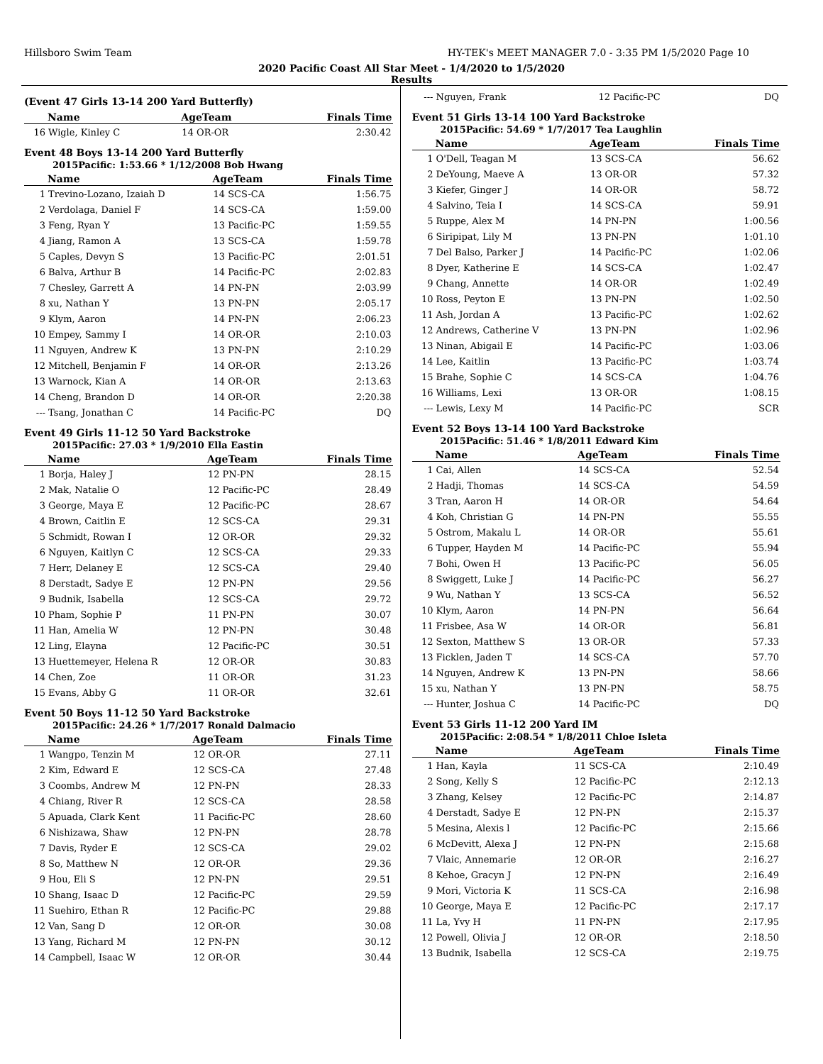Hillsboro Swim Team HY-TEK's MEET MANAGER 7.0 - 3:35 PM 1/5/2020 Page 10
2020 Pacific Coast All Star Meet - 1/4/2020 to 1/5/2020
Results
(Event 47 Girls 13-14 200 Yard Butterfly)
| | Name | AgeTeam | Finals Time |
| --- | --- | --- | --- |
| 16 | Wigle, Kinley C | 14 OR-OR | 2:30.42 |
Event 48 Boys 13-14 200 Yard Butterfly
2015Pacific: 1:53.66 * 1/12/2008 Bob Hwang
| | Name | AgeTeam | Finals Time |
| --- | --- | --- | --- |
| 1 | Trevino-Lozano, Izaiah D | 14 SCS-CA | 1:56.75 |
| 2 | Verdolaga, Daniel F | 14 SCS-CA | 1:59.00 |
| 3 | Feng, Ryan Y | 13 Pacific-PC | 1:59.55 |
| 4 | Jiang, Ramon A | 13 SCS-CA | 1:59.78 |
| 5 | Caples, Devyn S | 13 Pacific-PC | 2:01.51 |
| 6 | Balva, Arthur B | 14 Pacific-PC | 2:02.83 |
| 7 | Chesley, Garrett A | 14 PN-PN | 2:03.99 |
| 8 | xu, Nathan Y | 13 PN-PN | 2:05.17 |
| 9 | Klym, Aaron | 14 PN-PN | 2:06.23 |
| 10 | Empey, Sammy I | 14 OR-OR | 2:10.03 |
| 11 | Nguyen, Andrew K | 13 PN-PN | 2:10.29 |
| 12 | Mitchell, Benjamin F | 14 OR-OR | 2:13.26 |
| 13 | Warnock, Kian A | 14 OR-OR | 2:13.63 |
| 14 | Cheng, Brandon D | 14 OR-OR | 2:20.38 |
| --- | Tsang, Jonathan C | 14 Pacific-PC | DQ |
Event 49 Girls 11-12 50 Yard Backstroke
2015Pacific: 27.03 * 1/9/2010 Ella Eastin
| | Name | AgeTeam | Finals Time |
| --- | --- | --- | --- |
| 1 | Borja, Haley J | 12 PN-PN | 28.15 |
| 2 | Mak, Natalie O | 12 Pacific-PC | 28.49 |
| 3 | George, Maya E | 12 Pacific-PC | 28.67 |
| 4 | Brown, Caitlin E | 12 SCS-CA | 29.31 |
| 5 | Schmidt, Rowan I | 12 OR-OR | 29.32 |
| 6 | Nguyen, Kaitlyn C | 12 SCS-CA | 29.33 |
| 7 | Herr, Delaney E | 12 SCS-CA | 29.40 |
| 8 | Derstadt, Sadye E | 12 PN-PN | 29.56 |
| 9 | Budnik, Isabella | 12 SCS-CA | 29.72 |
| 10 | Pham, Sophie P | 11 PN-PN | 30.07 |
| 11 | Han, Amelia W | 12 PN-PN | 30.48 |
| 12 | Ling, Elayna | 12 Pacific-PC | 30.51 |
| 13 | Huettemeyer, Helena R | 12 OR-OR | 30.83 |
| 14 | Chen, Zoe | 11 OR-OR | 31.23 |
| 15 | Evans, Abby G | 11 OR-OR | 32.61 |
Event 50 Boys 11-12 50 Yard Backstroke
2015Pacific: 24.26 * 1/7/2017 Ronald Dalmacio
| | Name | AgeTeam | Finals Time |
| --- | --- | --- | --- |
| 1 | Wangpo, Tenzin M | 12 OR-OR | 27.11 |
| 2 | Kim, Edward E | 12 SCS-CA | 27.48 |
| 3 | Coombs, Andrew M | 12 PN-PN | 28.33 |
| 4 | Chiang, River R | 12 SCS-CA | 28.58 |
| 5 | Apuada, Clark Kent | 11 Pacific-PC | 28.60 |
| 6 | Nishizawa, Shaw | 12 PN-PN | 28.78 |
| 7 | Davis, Ryder E | 12 SCS-CA | 29.02 |
| 8 | So, Matthew N | 12 OR-OR | 29.36 |
| 9 | Hou, Eli S | 12 PN-PN | 29.51 |
| 10 | Shang, Isaac D | 12 Pacific-PC | 29.59 |
| 11 | Suehiro, Ethan R | 12 Pacific-PC | 29.88 |
| 12 | Van, Sang D | 12 OR-OR | 30.08 |
| 13 | Yang, Richard M | 12 PN-PN | 30.12 |
| 14 | Campbell, Isaac W | 12 OR-OR | 30.44 |
| --- | Nguyen, Frank | 12 Pacific-PC | DQ |
Event 51 Girls 13-14 100 Yard Backstroke
2015Pacific: 54.69 * 1/7/2017 Tea Laughlin
| | Name | AgeTeam | Finals Time |
| --- | --- | --- | --- |
| 1 | O'Dell, Teagan M | 13 SCS-CA | 56.62 |
| 2 | DeYoung, Maeve A | 13 OR-OR | 57.32 |
| 3 | Kiefer, Ginger J | 14 OR-OR | 58.72 |
| 4 | Salvino, Teia I | 14 SCS-CA | 59.91 |
| 5 | Ruppe, Alex M | 14 PN-PN | 1:00.56 |
| 6 | Siripipat, Lily M | 13 PN-PN | 1:01.10 |
| 7 | Del Balso, Parker J | 14 Pacific-PC | 1:02.06 |
| 8 | Dyer, Katherine E | 14 SCS-CA | 1:02.47 |
| 9 | Chang, Annette | 14 OR-OR | 1:02.49 |
| 10 | Ross, Peyton E | 13 PN-PN | 1:02.50 |
| 11 | Ash, Jordan A | 13 Pacific-PC | 1:02.62 |
| 12 | Andrews, Catherine V | 13 PN-PN | 1:02.96 |
| 13 | Ninan, Abigail E | 14 Pacific-PC | 1:03.06 |
| 14 | Lee, Kaitlin | 13 Pacific-PC | 1:03.74 |
| 15 | Brahe, Sophie C | 14 SCS-CA | 1:04.76 |
| 16 | Williams, Lexi | 13 OR-OR | 1:08.15 |
| --- | Lewis, Lexy M | 14 Pacific-PC | SCR |
Event 52 Boys 13-14 100 Yard Backstroke
2015Pacific: 51.46 * 1/8/2011 Edward Kim
| | Name | AgeTeam | Finals Time |
| --- | --- | --- | --- |
| 1 | Cai, Allen | 14 SCS-CA | 52.54 |
| 2 | Hadji, Thomas | 14 SCS-CA | 54.59 |
| 3 | Tran, Aaron H | 14 OR-OR | 54.64 |
| 4 | Koh, Christian G | 14 PN-PN | 55.55 |
| 5 | Ostrom, Makalu L | 14 OR-OR | 55.61 |
| 6 | Tupper, Hayden M | 14 Pacific-PC | 55.94 |
| 7 | Bohi, Owen H | 13 Pacific-PC | 56.05 |
| 8 | Swiggett, Luke J | 14 Pacific-PC | 56.27 |
| 9 | Wu, Nathan Y | 13 SCS-CA | 56.52 |
| 10 | Klym, Aaron | 14 PN-PN | 56.64 |
| 11 | Frisbee, Asa W | 14 OR-OR | 56.81 |
| 12 | Sexton, Matthew S | 13 OR-OR | 57.33 |
| 13 | Ficklen, Jaden T | 14 SCS-CA | 57.70 |
| 14 | Nguyen, Andrew K | 13 PN-PN | 58.66 |
| 15 | xu, Nathan Y | 13 PN-PN | 58.75 |
| --- | Hunter, Joshua C | 14 Pacific-PC | DQ |
Event 53 Girls 11-12 200 Yard IM
2015Pacific: 2:08.54 * 1/8/2011 Chloe Isleta
| | Name | AgeTeam | Finals Time |
| --- | --- | --- | --- |
| 1 | Han, Kayla | 11 SCS-CA | 2:10.49 |
| 2 | Song, Kelly S | 12 Pacific-PC | 2:12.13 |
| 3 | Zhang, Kelsey | 12 Pacific-PC | 2:14.87 |
| 4 | Derstadt, Sadye E | 12 PN-PN | 2:15.37 |
| 5 | Mesina, Alexis l | 12 Pacific-PC | 2:15.66 |
| 6 | McDevitt, Alexa J | 12 PN-PN | 2:15.68 |
| 7 | Vlaic, Annemarie | 12 OR-OR | 2:16.27 |
| 8 | Kehoe, Gracyn J | 12 PN-PN | 2:16.49 |
| 9 | Mori, Victoria K | 11 SCS-CA | 2:16.98 |
| 10 | George, Maya E | 12 Pacific-PC | 2:17.17 |
| 11 | La, Yvy H | 11 PN-PN | 2:17.95 |
| 12 | Powell, Olivia J | 12 OR-OR | 2:18.50 |
| 13 | Budnik, Isabella | 12 SCS-CA | 2:19.75 |